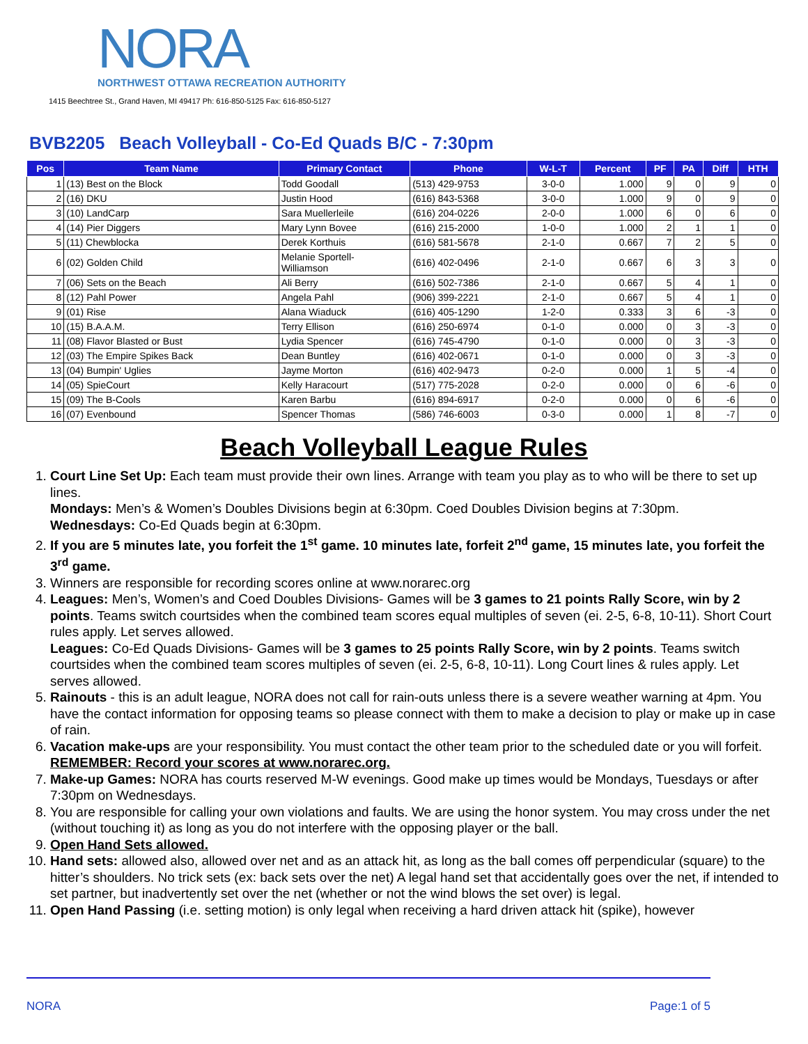NORA
NORTHWEST OTTAWA RECREATION AUTHORITY
1415 Beechtree St., Grand Haven, MI 49417 Ph: 616-850-5125 Fax: 616-850-5127
BVB2205 Beach Volleyball - Co-Ed Quads B/C - 7:30pm
| Pos | Team Name | Primary Contact | Phone | W-L-T | Percent | PF | PA | Diff | HTH |
| --- | --- | --- | --- | --- | --- | --- | --- | --- | --- |
| 1 | (13) Best on the Block | Todd Goodall | (513) 429-9753 | 3-0-0 | 1.000 | 9 | 0 | 9 | 0 |
| 2 | (16) DKU | Justin Hood | (616) 843-5368 | 3-0-0 | 1.000 | 9 | 0 | 9 | 0 |
| 3 | (10) LandCarp | Sara Muellerleile | (616) 204-0226 | 2-0-0 | 1.000 | 6 | 0 | 6 | 0 |
| 4 | (14) Pier Diggers | Mary Lynn Bovee | (616) 215-2000 | 1-0-0 | 1.000 | 2 | 1 | 1 | 0 |
| 5 | (11) Chewblocka | Derek Korthuis | (616) 581-5678 | 2-1-0 | 0.667 | 7 | 2 | 5 | 0 |
| 6 | (02) Golden Child | Melanie Sportell- Williamson | (616) 402-0496 | 2-1-0 | 0.667 | 6 | 3 | 3 | 0 |
| 7 | (06) Sets on the Beach | Ali Berry | (616) 502-7386 | 2-1-0 | 0.667 | 5 | 4 | 1 | 0 |
| 8 | (12) Pahl Power | Angela Pahl | (906) 399-2221 | 2-1-0 | 0.667 | 5 | 4 | 1 | 0 |
| 9 | (01) Rise | Alana Wiaduck | (616) 405-1290 | 1-2-0 | 0.333 | 3 | 6 | -3 | 0 |
| 10 | (15) B.A.A.M. | Terry Ellison | (616) 250-6974 | 0-1-0 | 0.000 | 0 | 3 | -3 | 0 |
| 11 | (08) Flavor Blasted or Bust | Lydia Spencer | (616) 745-4790 | 0-1-0 | 0.000 | 0 | 3 | -3 | 0 |
| 12 | (03) The Empire Spikes Back | Dean Buntley | (616) 402-0671 | 0-1-0 | 0.000 | 0 | 3 | -3 | 0 |
| 13 | (04) Bumpin' Uglies | Jayme Morton | (616) 402-9473 | 0-2-0 | 0.000 | 1 | 5 | -4 | 0 |
| 14 | (05) SpieCourt | Kelly Haracourt | (517) 775-2028 | 0-2-0 | 0.000 | 0 | 6 | -6 | 0 |
| 15 | (09) The B-Cools | Karen Barbu | (616) 894-6917 | 0-2-0 | 0.000 | 0 | 6 | -6 | 0 |
| 16 | (07) Evenbound | Spencer Thomas | (586) 746-6003 | 0-3-0 | 0.000 | 1 | 8 | -7 | 0 |
Beach Volleyball League Rules
1. Court Line Set Up: Each team must provide their own lines. Arrange with team you play as to who will be there to set up lines.
Mondays: Men’s & Women’s Doubles Divisions begin at 6:30pm. Coed Doubles Division begins at 7:30pm.
Wednesdays: Co-Ed Quads begin at 6:30pm.
2. If you are 5 minutes late, you forfeit the 1<sup>st</sup> game. 10 minutes late, forfeit 2<sup>nd</sup> game, 15 minutes late, you forfeit the 3<sup>rd</sup> game.
3. Winners are responsible for recording scores online at www.norarec.org
4. Leagues: Men’s, Women’s and Coed Doubles Divisions- Games will be 3 games to 21 points Rally Score, win by 2 points. Teams switch courtsides when the combined team scores equal multiples of seven (ei. 2-5, 6-8, 10-11). Short Court rules apply. Let serves allowed.
Leagues: Co-Ed Quads Divisions- Games will be 3 games to 25 points Rally Score, win by 2 points. Teams switch courtsides when the combined team scores multiples of seven (ei. 2-5, 6-8, 10-11). Long Court lines & rules apply. Let serves allowed.
5. Rainouts - this is an adult league, NORA does not call for rain-outs unless there is a severe weather warning at 4pm. You have the contact information for opposing teams so please connect with them to make a decision to play or make up in case of rain.
6. Vacation make-ups are your responsibility. You must contact the other team prior to the scheduled date or you will forfeit. REMEMBER: Record your scores at www.norarec.org.
7. Make-up Games: NORA has courts reserved M-W evenings. Good make up times would be Mondays, Tuesdays or after 7:30pm on Wednesdays.
8. You are responsible for calling your own violations and faults. We are using the honor system. You may cross under the net (without touching it) as long as you do not interfere with the opposing player or the ball.
9. Open Hand Sets allowed.
10. Hand sets: allowed also, allowed over net and as an attack hit, as long as the ball comes off perpendicular (square) to the hitter’s shoulders. No trick sets (ex: back sets over the net) A legal hand set that accidentally goes over the net, if intended to set partner, but inadvertently set over the net (whether or not the wind blows the set over) is legal.
11. Open Hand Passing (i.e. setting motion) is only legal when receiving a hard driven attack hit (spike), however
NORA Page:1 of 5